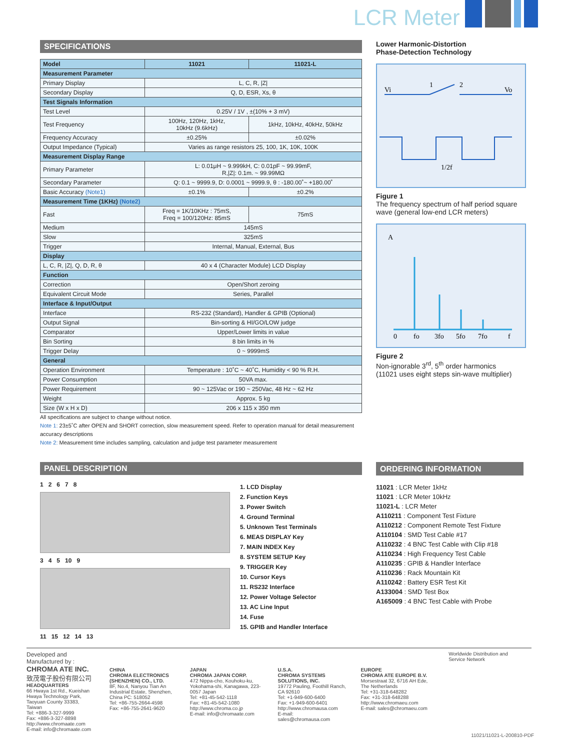LCR Meter
SPECIFICATIONS
| Model | 11021 | 11021-L |
| --- | --- | --- |
| Measurement Parameter | | |
| Primary Display | L, C, R, /Z/ | |
| Secondary Display | Q, D, ESR, Xs, θ | |
| Test Signals Information | | |
| Test Level | 0.25V / 1V , ±(10% + 3 mV) | |
| Test Frequency | 100Hz, 120Hz, 1kHz, 10kHz (9.6kHz) | 1kHz, 10kHz, 40kHz, 50kHz |
| Frequency Accuracy | ±0.25% | ±0.02% |
| Output Impedance (Typical) | Varies as range resistors 25, 100, 1K, 10K, 100K | |
| Measurement Display Range | | |
| Primary Parameter | L: 0.01μH ~ 9.999kH, C: 0.01pF ~ 99.99mF, R,/Z/: 0.1m. ~ 99.99MΩ | |
| Secondary Parameter | Q: 0.1 ~ 9999.9, D: 0.0001 ~ 9999.9, θ : -180.00˚~ +180.00˚ | |
| Basic Accuracy (Note1) | ±0.1% | ±0.2% |
| Measurement Time (1KHz) (Note2) | | |
| Fast | Freq = 1K/10KHz : 75mS, Freq = 100/120Hz: 85mS | 75mS |
| Medium | 145mS | |
| Slow | 325mS | |
| Trigger | Internal, Manual, External, Bus | |
| Display | | |
| L, C, R, /Z/, Q, D, R, θ | 40 x 4 (Character Module) LCD Display | |
| Function | | |
| Correction | Open/Short zeroing | |
| Equivalent Circuit Mode | Series, Parallel | |
| Interface & Input/Output | | |
| Interface | RS-232 (Standard), Handler & GPIB (Optional) | |
| Output Signal | Bin-sorting & HI/GO/LOW judge | |
| Comparator | Upper/Lower limits in value | |
| Bin Sorting | 8 bin limits in % | |
| Trigger Delay | 0 ~ 9999mS | |
| General | | |
| Operation Environment | Temperature : 10˚C ~ 40˚C, Humidity < 90 % R.H. | |
| Power Consumption | 50VA max. | |
| Power Requirement | 90 ~ 125Vac or 190 ~ 250Vac, 48 Hz ~ 62 Hz | |
| Weight | Approx. 5 kg | |
| Size (W x H x D) | 206 x 115 x 350 mm | |
All specifications are subject to change without notice.
Note 1: 23±5˚C after OPEN and SHORT correction, slow measurement speed. Refer to operation manual for detail measurement accuracy descriptions
Note 2: Measurement time includes sampling, calculation and judge test parameter measurement
Lower Harmonic-Distortion
Phase-Detection Technology
Vi
Vo
1
2
1/2f
Figure 1
The frequency spectrum of half period square wave (general low-end LCR meters)
A
0
fo
3fo
5fo
7fo
f
Figure 2
Non-ignorable 3<sup>rd</sup>, 5<sup>th</sup> order harmonics
(11021 uses eight steps sin-wave multiplier)
PANEL DESCRIPTION
1 2 6 7 8
3 4 5 10 9
11 15 12 14 13
1. LCD Display
2. Function Keys
3. Power Switch
4. Ground Terminal
5. Unknown Test Terminals
6. MEAS DISPLAY Key
7. MAIN INDEX Key
8. SYSTEM SETUP Key
9. TRIGGER Key
10. Cursor Keys
11. RS232 Interface
12. Power Voltage Selector
13. AC Line Input
14. Fuse
15. GPIB and Handler Interface
ORDERING INFORMATION
11021 : LCR Meter 1kHz
11021 : LCR Meter 10kHz
11021-L : LCR Meter
A110211 : Component Test Fixture
A110212 : Component Remote Test Fixture
A110104 : SMD Test Cable #17
A110232 : 4 BNC Test Cable with Clip #18
A110234 : High Frequency Test Cable
A110235 : GPIB & Handler Interface
A110236 : Rack Mountain Kit
A110242 : Battery ESR Test Kit
A133004 : SMD Test Box
A165009 : 4 BNC Test Cable with Probe
Developed and Manufactured by :
CHROMA ATE INC.
致茂電子股份有限公司
HEADQUARTERS
66 Hwaya 1st Rd., Kueishan Hwaya Technology Park, Taoyuan County 33383, Taiwan
Tel: +886-3-327-9999
Fax: +886-3-327-8898
http://www.chromaate.com
E-mail: info@chromaate.com
CHINA
CHROMA ELECTRONICS (SHENZHEN) CO., LTD.
8F, No.4, Nanyou Tian An Industrial Estate, Shenzhen, China PC: 518052
Tel: +86-755-2664-4598
Fax: +86-755-2641-9620
JAPAN
CHROMA JAPAN CORP.
472 Nippa-cho, Kouhoku-ku, Yokohama-shi, Kanagawa, 223-0057 Japan
Tel: +81-45-542-1118
Fax: +81-45-542-1080
http://www.chroma.co.jp
E-mail: info@chromaate.com
U.S.A.
CHROMA SYSTEMS SOLUTIONS, INC.
19772 Pauling, Foothill Ranch, CA 92610
Tel: +1-949-600-6400
Fax: +1-949-600-6401
http://www.chromausa.com
E-mail: sales@chromausa.com
EUROPE
CHROMA ATE EUROPE B.V.
Morsestraat 32, 6716 AH Ede, The Netherlands
Tel: +31-318-648282
Fax: +31-318-648288
http://www.chromaeu.com
E-mail: sales@chromaeu.com
Worldwide Distribution and Service Network
11021/11021-L-200810-PDF